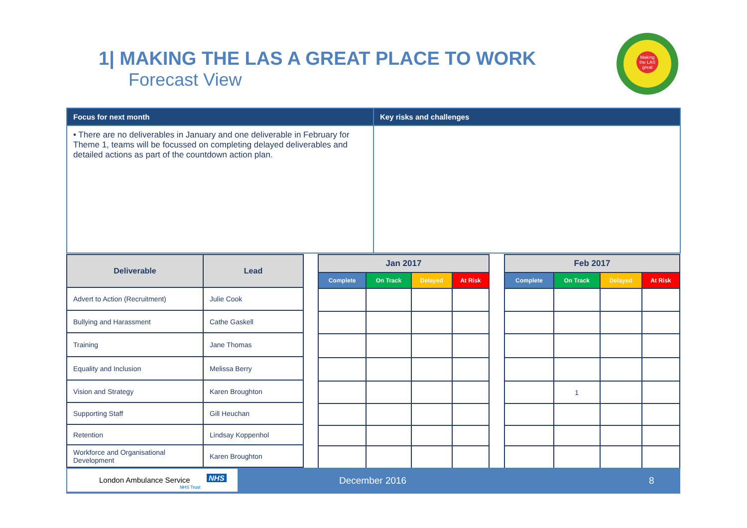1| MAKING THE LAS A GREAT PLACE TO WORK
Forecast View
Making the LAS great
| Focus for next month | Key risks and challenges |
| --- | --- |
| • There are no deliverables in January and one deliverable in February for Theme 1, teams will be focussed on completing delayed deliverables and detailed actions as part of the countdown action plan. | |
| Deliverable | Lead |
| --- | --- |
| Advert to Action (Recruitment) | Julie Cook |
| Bullying and Harassment | Cathe Gaskell |
| Training | Jane Thomas |
| Equality and Inclusion | Melissa Berry |
| Vision and Strategy | Karen Broughton |
| Supporting Staff | Gill Heuchan |
| Retention | Lindsay Koppenhol |
| Workforce and Organisational Development | Karen Broughton |
| Jan 2017 | | | |
| --- | --- | --- | --- |
| Complete | On Track | Delayed | At Risk |
| Feb 2017 | | | |
| --- | --- | --- | --- |
| Complete | On Track | Delayed | At Risk |
| | 1 | | |
London Ambulance Service NHS
NHS Trust
December 2016 8